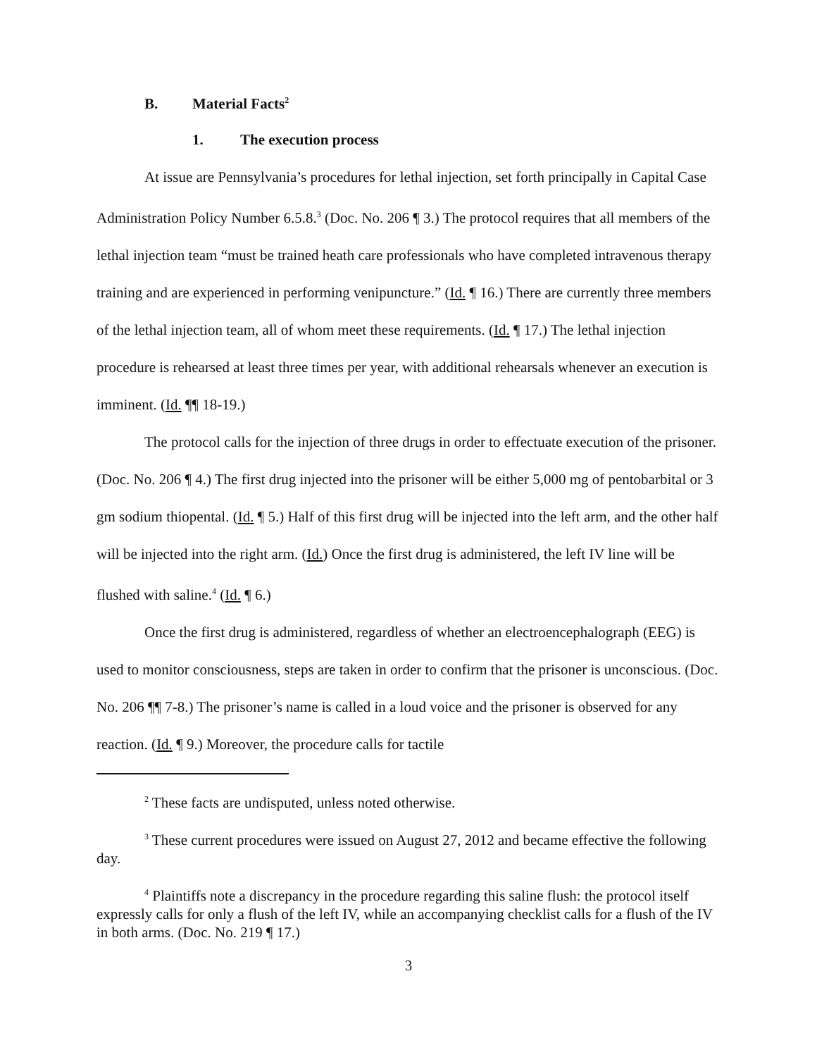B. Material Facts<sup>2</sup>
1. The execution process
At issue are Pennsylvania’s procedures for lethal injection, set forth principally in Capital Case Administration Policy Number 6.5.8.<sup>3</sup> (Doc. No. 206 ¶ 3.) The protocol requires that all members of the lethal injection team “must be trained heath care professionals who have completed intravenous therapy training and are experienced in performing venipuncture.” (Id. ¶ 16.) There are currently three members of the lethal injection team, all of whom meet these requirements. (Id. ¶ 17.) The lethal injection procedure is rehearsed at least three times per year, with additional rehearsals whenever an execution is imminent. (Id. ¶¶ 18-19.)
The protocol calls for the injection of three drugs in order to effectuate execution of the prisoner. (Doc. No. 206 ¶ 4.) The first drug injected into the prisoner will be either 5,000 mg of pentobarbital or 3 gm sodium thiopental. (Id. ¶ 5.) Half of this first drug will be injected into the left arm, and the other half will be injected into the right arm. (Id.) Once the first drug is administered, the left IV line will be flushed with saline.<sup>4</sup> (Id. ¶ 6.)
Once the first drug is administered, regardless of whether an electroencephalograph (EEG) is used to monitor consciousness, steps are taken in order to confirm that the prisoner is unconscious. (Doc. No. 206 ¶¶ 7-8.) The prisoner’s name is called in a loud voice and the prisoner is observed for any reaction. (Id. ¶ 9.) Moreover, the procedure calls for tactile
<sup>2</sup> These facts are undisputed, unless noted otherwise.
<sup>3</sup> These current procedures were issued on August 27, 2012 and became effective the following day.
<sup>4</sup> Plaintiffs note a discrepancy in the procedure regarding this saline flush: the protocol itself expressly calls for only a flush of the left IV, while an accompanying checklist calls for a flush of the IV in both arms. (Doc. No. 219 ¶ 17.)
3